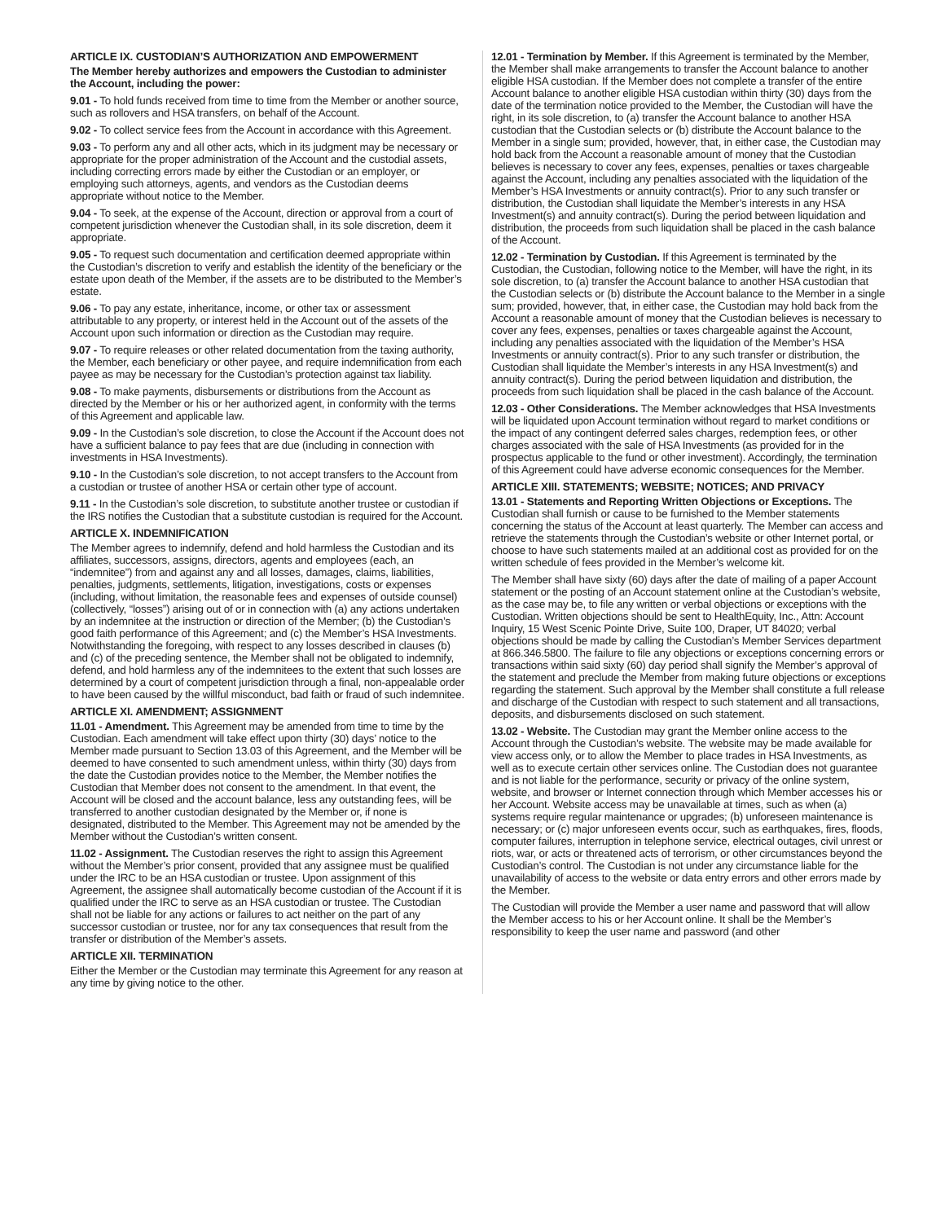ARTICLE IX. CUSTODIAN’S AUTHORIZATION AND EMPOWERMENT
The Member hereby authorizes and empowers the Custodian to administer the Account, including the power:
9.01 - To hold funds received from time to time from the Member or another source, such as rollovers and HSA transfers, on behalf of the Account.
9.02 - To collect service fees from the Account in accordance with this Agreement.
9.03 - To perform any and all other acts, which in its judgment may be necessary or appropriate for the proper administration of the Account and the custodial assets, including correcting errors made by either the Custodian or an employer, or employing such attorneys, agents, and vendors as the Custodian deems appropriate without notice to the Member.
9.04 - To seek, at the expense of the Account, direction or approval from a court of competent jurisdiction whenever the Custodian shall, in its sole discretion, deem it appropriate.
9.05 - To request such documentation and certification deemed appropriate within the Custodian’s discretion to verify and establish the identity of the beneficiary or the estate upon death of the Member, if the assets are to be distributed to the Member’s estate.
9.06 - To pay any estate, inheritance, income, or other tax or assessment attributable to any property, or interest held in the Account out of the assets of the Account upon such information or direction as the Custodian may require.
9.07 - To require releases or other related documentation from the taxing authority, the Member, each beneficiary or other payee, and require indemnification from each payee as may be necessary for the Custodian’s protection against tax liability.
9.08 - To make payments, disbursements or distributions from the Account as directed by the Member or his or her authorized agent, in conformity with the terms of this Agreement and applicable law.
9.09 - In the Custodian’s sole discretion, to close the Account if the Account does not have a sufficient balance to pay fees that are due (including in connection with investments in HSA Investments).
9.10 - In the Custodian’s sole discretion, to not accept transfers to the Account from a custodian or trustee of another HSA or certain other type of account.
9.11 - In the Custodian’s sole discretion, to substitute another trustee or custodian if the IRS notifies the Custodian that a substitute custodian is required for the Account.
ARTICLE X. INDEMNIFICATION
The Member agrees to indemnify, defend and hold harmless the Custodian and its affiliates, successors, assigns, directors, agents and employees (each, an “indemnitee”) from and against any and all losses, damages, claims, liabilities, penalties, judgments, settlements, litigation, investigations, costs or expenses (including, without limitation, the reasonable fees and expenses of outside counsel) (collectively, “losses”) arising out of or in connection with (a) any actions undertaken by an indemnitee at the instruction or direction of the Member; (b) the Custodian’s good faith performance of this Agreement; and (c) the Member’s HSA Investments. Notwithstanding the foregoing, with respect to any losses described in clauses (b) and (c) of the preceding sentence, the Member shall not be obligated to indemnify, defend, and hold harmless any of the indemnitees to the extent that such losses are determined by a court of competent jurisdiction through a final, non-appealable order to have been caused by the willful misconduct, bad faith or fraud of such indemnitee.
ARTICLE XI. AMENDMENT; ASSIGNMENT
11.01 - Amendment. This Agreement may be amended from time to time by the Custodian. Each amendment will take effect upon thirty (30) days’ notice to the Member made pursuant to Section 13.03 of this Agreement, and the Member will be deemed to have consented to such amendment unless, within thirty (30) days from the date the Custodian provides notice to the Member, the Member notifies the Custodian that Member does not consent to the amendment. In that event, the Account will be closed and the account balance, less any outstanding fees, will be transferred to another custodian designated by the Member or, if none is designated, distributed to the Member. This Agreement may not be amended by the Member without the Custodian’s written consent.
11.02 - Assignment. The Custodian reserves the right to assign this Agreement without the Member’s prior consent, provided that any assignee must be qualified under the IRC to be an HSA custodian or trustee. Upon assignment of this Agreement, the assignee shall automatically become custodian of the Account if it is qualified under the IRC to serve as an HSA custodian or trustee. The Custodian shall not be liable for any actions or failures to act neither on the part of any successor custodian or trustee, nor for any tax consequences that result from the transfer or distribution of the Member’s assets.
ARTICLE XII. TERMINATION
Either the Member or the Custodian may terminate this Agreement for any reason at any time by giving notice to the other.
12.01 - Termination by Member. If this Agreement is terminated by the Member, the Member shall make arrangements to transfer the Account balance to another eligible HSA custodian. If the Member does not complete a transfer of the entire Account balance to another eligible HSA custodian within thirty (30) days from the date of the termination notice provided to the Member, the Custodian will have the right, in its sole discretion, to (a) transfer the Account balance to another HSA custodian that the Custodian selects or (b) distribute the Account balance to the Member in a single sum; provided, however, that, in either case, the Custodian may hold back from the Account a reasonable amount of money that the Custodian believes is necessary to cover any fees, expenses, penalties or taxes chargeable against the Account, including any penalties associated with the liquidation of the Member’s HSA Investments or annuity contract(s). Prior to any such transfer or distribution, the Custodian shall liquidate the Member’s interests in any HSA Investment(s) and annuity contract(s). During the period between liquidation and distribution, the proceeds from such liquidation shall be placed in the cash balance of the Account.
12.02 - Termination by Custodian. If this Agreement is terminated by the Custodian, the Custodian, following notice to the Member, will have the right, in its sole discretion, to (a) transfer the Account balance to another HSA custodian that the Custodian selects or (b) distribute the Account balance to the Member in a single sum; provided, however, that, in either case, the Custodian may hold back from the Account a reasonable amount of money that the Custodian believes is necessary to cover any fees, expenses, penalties or taxes chargeable against the Account, including any penalties associated with the liquidation of the Member’s HSA Investments or annuity contract(s). Prior to any such transfer or distribution, the Custodian shall liquidate the Member’s interests in any HSA Investment(s) and annuity contract(s). During the period between liquidation and distribution, the proceeds from such liquidation shall be placed in the cash balance of the Account.
12.03 - Other Considerations. The Member acknowledges that HSA Investments will be liquidated upon Account termination without regard to market conditions or the impact of any contingent deferred sales charges, redemption fees, or other charges associated with the sale of HSA Investments (as provided for in the prospectus applicable to the fund or other investment). Accordingly, the termination of this Agreement could have adverse economic consequences for the Member.
ARTICLE XIII. STATEMENTS; WEBSITE; NOTICES; AND PRIVACY
13.01 - Statements and Reporting Written Objections or Exceptions. The Custodian shall furnish or cause to be furnished to the Member statements concerning the status of the Account at least quarterly. The Member can access and retrieve the statements through the Custodian’s website or other Internet portal, or choose to have such statements mailed at an additional cost as provided for on the written schedule of fees provided in the Member’s welcome kit.
The Member shall have sixty (60) days after the date of mailing of a paper Account statement or the posting of an Account statement online at the Custodian’s website, as the case may be, to file any written or verbal objections or exceptions with the Custodian. Written objections should be sent to HealthEquity, Inc., Attn: Account Inquiry, 15 West Scenic Pointe Drive, Suite 100, Draper, UT 84020; verbal objections should be made by calling the Custodian’s Member Services department at 866.346.5800. The failure to file any objections or exceptions concerning errors or transactions within said sixty (60) day period shall signify the Member’s approval of the statement and preclude the Member from making future objections or exceptions regarding the statement. Such approval by the Member shall constitute a full release and discharge of the Custodian with respect to such statement and all transactions, deposits, and disbursements disclosed on such statement.
13.02 - Website. The Custodian may grant the Member online access to the Account through the Custodian’s website. The website may be made available for view access only, or to allow the Member to place trades in HSA Investments, as well as to execute certain other services online. The Custodian does not guarantee and is not liable for the performance, security or privacy of the online system, website, and browser or Internet connection through which Member accesses his or her Account. Website access may be unavailable at times, such as when (a) systems require regular maintenance or upgrades; (b) unforeseen maintenance is necessary; or (c) major unforeseen events occur, such as earthquakes, fires, floods, computer failures, interruption in telephone service, electrical outages, civil unrest or riots, war, or acts or threatened acts of terrorism, or other circumstances beyond the Custodian’s control. The Custodian is not under any circumstance liable for the unavailability of access to the website or data entry errors and other errors made by the Member.
The Custodian will provide the Member a user name and password that will allow the Member access to his or her Account online. It shall be the Member’s responsibility to keep the user name and password (and other